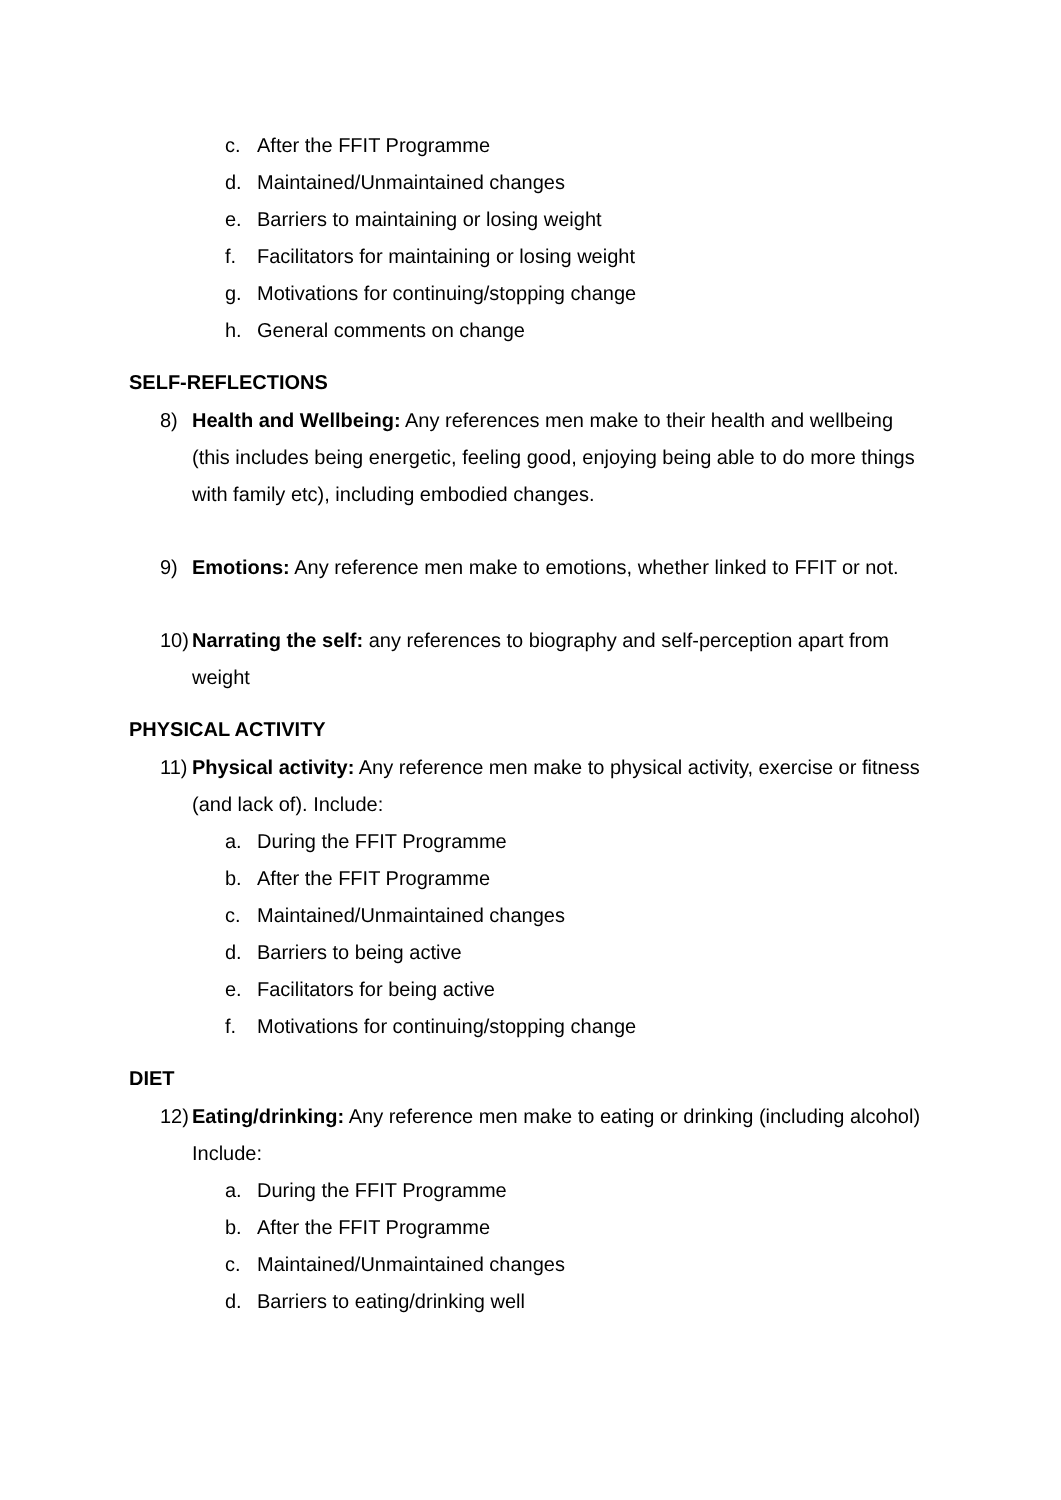c. After the FFIT Programme
d. Maintained/Unmaintained changes
e. Barriers to maintaining or losing weight
f. Facilitators for maintaining or losing weight
g. Motivations for continuing/stopping change
h. General comments on change
SELF-REFLECTIONS
8) Health and Wellbeing: Any references men make to their health and wellbeing (this includes being energetic, feeling good, enjoying being able to do more things with family etc), including embodied changes.
9) Emotions: Any reference men make to emotions, whether linked to FFIT or not.
10) Narrating the self: any references to biography and self-perception apart from weight
PHYSICAL ACTIVITY
11) Physical activity: Any reference men make to physical activity, exercise or fitness (and lack of). Include:
a. During the FFIT Programme
b. After the FFIT Programme
c. Maintained/Unmaintained changes
d. Barriers to being active
e. Facilitators for being active
f. Motivations for continuing/stopping change
DIET
12) Eating/drinking: Any reference men make to eating or drinking (including alcohol) Include:
a. During the FFIT Programme
b. After the FFIT Programme
c. Maintained/Unmaintained changes
d. Barriers to eating/drinking well